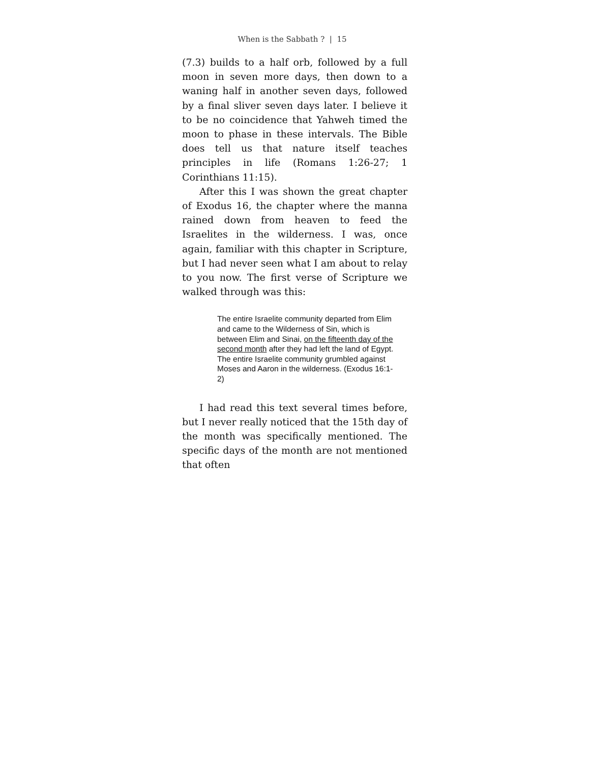When is the Sabbath ? | 15
(7.3) builds to a half orb, followed by a full moon in seven more days, then down to a waning half in another seven days, followed by a final sliver seven days later. I believe it to be no coincidence that Yahweh timed the moon to phase in these intervals. The Bible does tell us that nature itself teaches principles in life (Romans 1:26-27; 1 Corinthians 11:15).
After this I was shown the great chapter of Exodus 16, the chapter where the manna rained down from heaven to feed the Israelites in the wilderness. I was, once again, familiar with this chapter in Scripture, but I had never seen what I am about to relay to you now. The first verse of Scripture we walked through was this:
The entire Israelite community departed from Elim and came to the Wilderness of Sin, which is between Elim and Sinai, on the fifteenth day of the second month after they had left the land of Egypt. The entire Israelite community grumbled against Moses and Aaron in the wilderness. (Exodus 16:1-2)
I had read this text several times before, but I never really noticed that the 15th day of the month was specifically mentioned. The specific days of the month are not mentioned that often